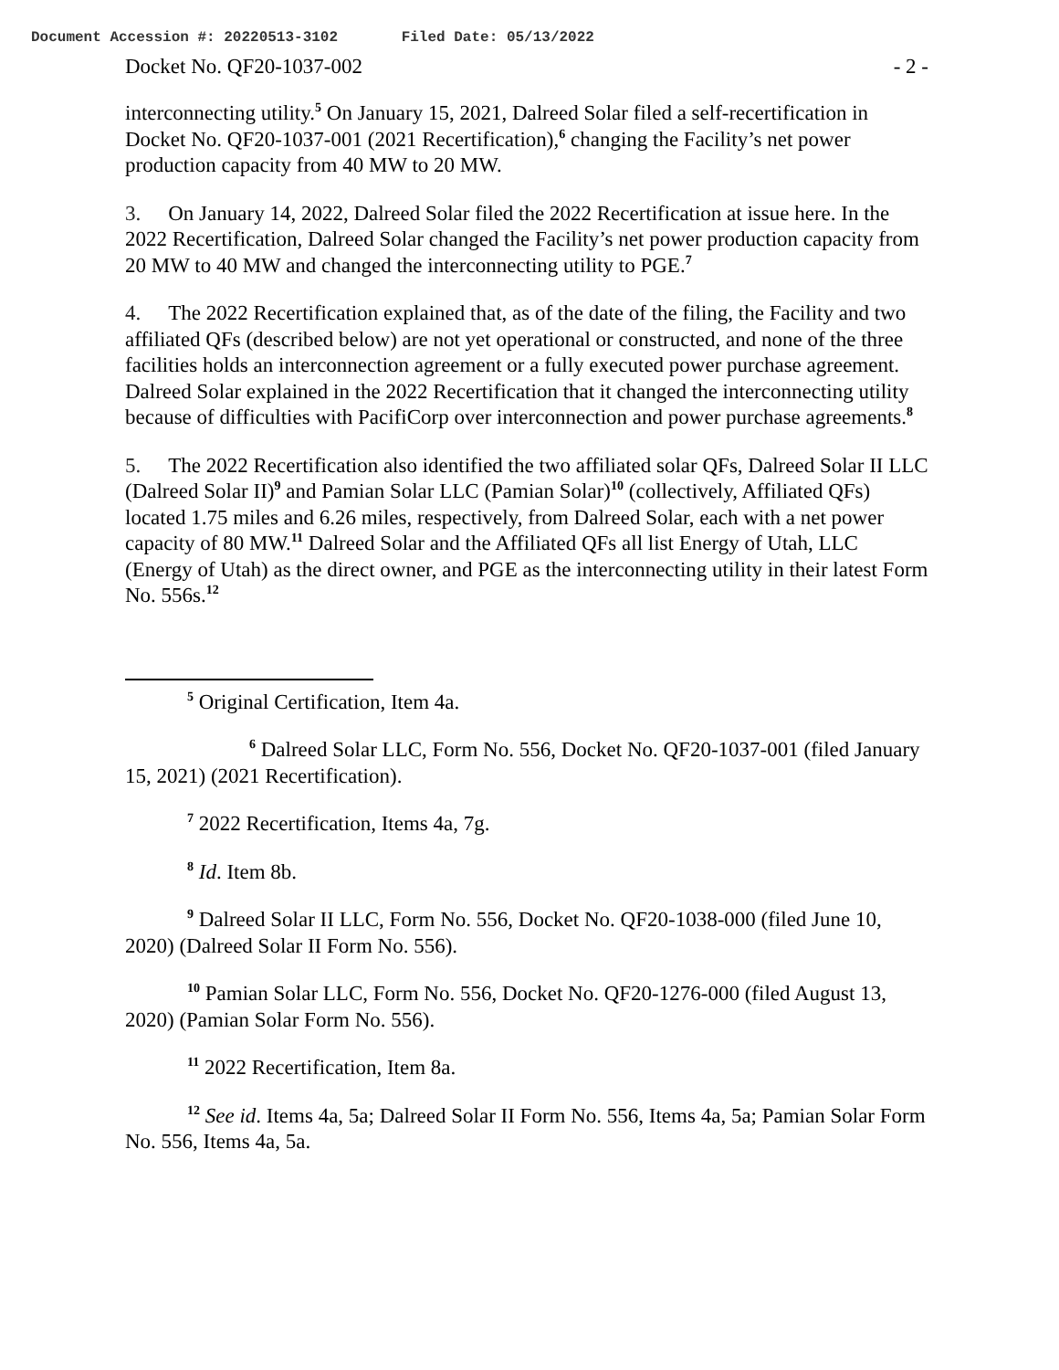Document Accession #: 20220513-3102 Filed Date: 05/13/2022
Docket No. QF20-1037-002 - 2 -
interconnecting utility.<sup>5</sup> On January 15, 2021, Dalreed Solar filed a self-recertification in Docket No. QF20-1037-001 (2021 Recertification),<sup>6</sup> changing the Facility’s net power production capacity from 40 MW to 20 MW.
3. On January 14, 2022, Dalreed Solar filed the 2022 Recertification at issue here. In the 2022 Recertification, Dalreed Solar changed the Facility’s net power production capacity from 20 MW to 40 MW and changed the interconnecting utility to PGE.<sup>7</sup>
4. The 2022 Recertification explained that, as of the date of the filing, the Facility and two affiliated QFs (described below) are not yet operational or constructed, and none of the three facilities holds an interconnection agreement or a fully executed power purchase agreement. Dalreed Solar explained in the 2022 Recertification that it changed the interconnecting utility because of difficulties with PacifiCorp over interconnection and power purchase agreements.<sup>8</sup>
5. The 2022 Recertification also identified the two affiliated solar QFs, Dalreed Solar II LLC (Dalreed Solar II)<sup>9</sup> and Pamian Solar LLC (Pamian Solar)<sup>10</sup> (collectively, Affiliated QFs) located 1.75 miles and 6.26 miles, respectively, from Dalreed Solar, each with a net power capacity of 80 MW.<sup>11</sup> Dalreed Solar and the Affiliated QFs all list Energy of Utah, LLC (Energy of Utah) as the direct owner, and PGE as the interconnecting utility in their latest Form No. 556s.<sup>12</sup>
<sup>5</sup> Original Certification, Item 4a.
<sup>6</sup> Dalreed Solar LLC, Form No. 556, Docket No. QF20-1037-001 (filed January 15, 2021) (2021 Recertification).
<sup>7</sup> 2022 Recertification, Items 4a, 7g.
<sup>8</sup> Id. Item 8b.
<sup>9</sup> Dalreed Solar II LLC, Form No. 556, Docket No. QF20-1038-000 (filed June 10, 2020) (Dalreed Solar II Form No. 556).
<sup>10</sup> Pamian Solar LLC, Form No. 556, Docket No. QF20-1276-000 (filed August 13, 2020) (Pamian Solar Form No. 556).
<sup>11</sup> 2022 Recertification, Item 8a.
<sup>12</sup> See id. Items 4a, 5a; Dalreed Solar II Form No. 556, Items 4a, 5a; Pamian Solar Form No. 556, Items 4a, 5a.